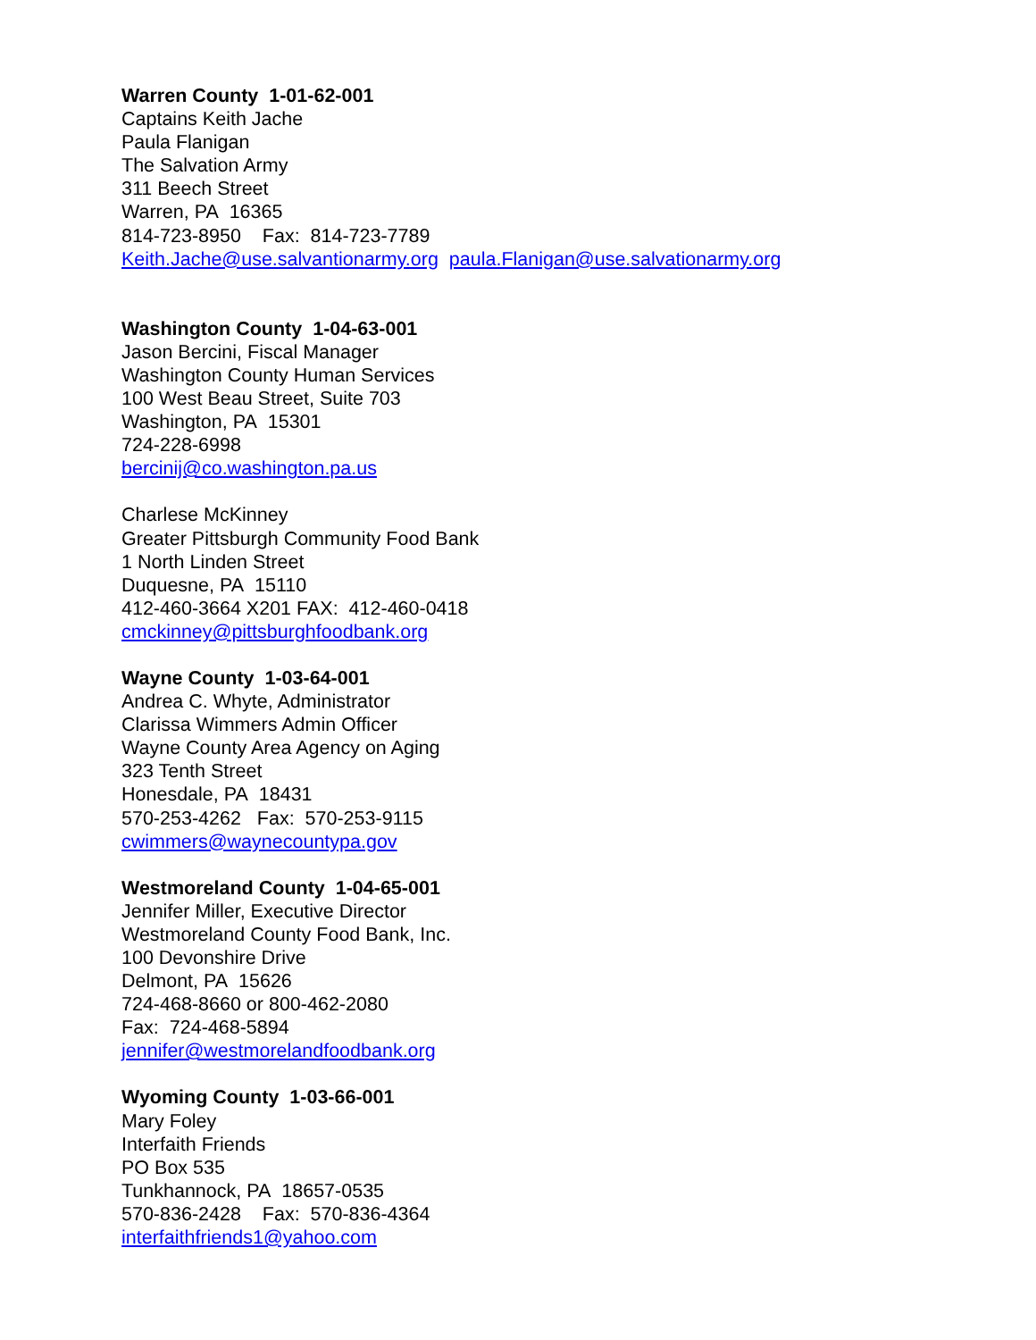Warren County 1-01-62-001
Captains Keith Jache
Paula Flanigan
The Salvation Army
311 Beech Street
Warren, PA 16365
814-723-8950 Fax: 814-723-7789
Keith.Jache@use.salvantionarmy.org paula.Flanigan@use.salvationarmy.org
Washington County 1-04-63-001
Jason Bercini, Fiscal Manager
Washington County Human Services
100 West Beau Street, Suite 703
Washington, PA 15301
724-228-6998
bercinij@co.washington.pa.us
Charlese McKinney
Greater Pittsburgh Community Food Bank
1 North Linden Street
Duquesne, PA 15110
412-460-3664 X201 FAX: 412-460-0418
cmckinney@pittsburghfoodbank.org
Wayne County 1-03-64-001
Andrea C. Whyte, Administrator
Clarissa Wimmers Admin Officer
Wayne County Area Agency on Aging
323 Tenth Street
Honesdale, PA 18431
570-253-4262 Fax: 570-253-9115
cwimmers@waynecountypa.gov
Westmoreland County 1-04-65-001
Jennifer Miller, Executive Director
Westmoreland County Food Bank, Inc.
100 Devonshire Drive
Delmont, PA 15626
724-468-8660 or 800-462-2080
Fax: 724-468-5894
jennifer@westmorelandfoodbank.org
Wyoming County 1-03-66-001
Mary Foley
Interfaith Friends
PO Box 535
Tunkhannock, PA 18657-0535
570-836-2428 Fax: 570-836-4364
interfaithfriends1@yahoo.com